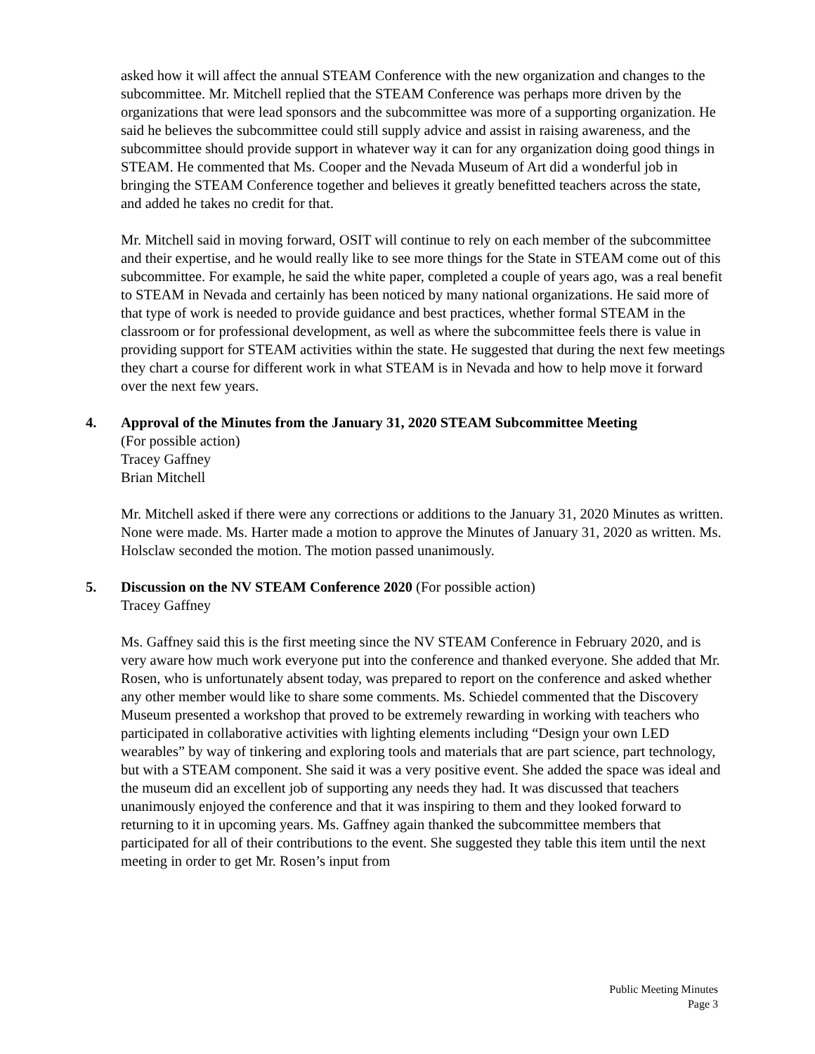asked how it will affect the annual STEAM Conference with the new organization and changes to the subcommittee. Mr. Mitchell replied that the STEAM Conference was perhaps more driven by the organizations that were lead sponsors and the subcommittee was more of a supporting organization. He said he believes the subcommittee could still supply advice and assist in raising awareness, and the subcommittee should provide support in whatever way it can for any organization doing good things in STEAM. He commented that Ms. Cooper and the Nevada Museum of Art did a wonderful job in bringing the STEAM Conference together and believes it greatly benefitted teachers across the state, and added he takes no credit for that.
Mr. Mitchell said in moving forward, OSIT will continue to rely on each member of the subcommittee and their expertise, and he would really like to see more things for the State in STEAM come out of this subcommittee. For example, he said the white paper, completed a couple of years ago, was a real benefit to STEAM in Nevada and certainly has been noticed by many national organizations. He said more of that type of work is needed to provide guidance and best practices, whether formal STEAM in the classroom or for professional development, as well as where the subcommittee feels there is value in providing support for STEAM activities within the state. He suggested that during the next few meetings they chart a course for different work in what STEAM is in Nevada and how to help move it forward over the next few years.
4. Approval of the Minutes from the January 31, 2020 STEAM Subcommittee Meeting
(For possible action)
Tracey Gaffney
Brian Mitchell
Mr. Mitchell asked if there were any corrections or additions to the January 31, 2020 Minutes as written. None were made. Ms. Harter made a motion to approve the Minutes of January 31, 2020 as written. Ms. Holsclaw seconded the motion. The motion passed unanimously.
5. Discussion on the NV STEAM Conference 2020 (For possible action)
Tracey Gaffney
Ms. Gaffney said this is the first meeting since the NV STEAM Conference in February 2020, and is very aware how much work everyone put into the conference and thanked everyone. She added that Mr. Rosen, who is unfortunately absent today, was prepared to report on the conference and asked whether any other member would like to share some comments. Ms. Schiedel commented that the Discovery Museum presented a workshop that proved to be extremely rewarding in working with teachers who participated in collaborative activities with lighting elements including “Design your own LED wearables” by way of tinkering and exploring tools and materials that are part science, part technology, but with a STEAM component. She said it was a very positive event. She added the space was ideal and the museum did an excellent job of supporting any needs they had. It was discussed that teachers unanimously enjoyed the conference and that it was inspiring to them and they looked forward to returning to it in upcoming years. Ms. Gaffney again thanked the subcommittee members that participated for all of their contributions to the event. She suggested they table this item until the next meeting in order to get Mr. Rosen’s input from
Public Meeting Minutes
Page 3